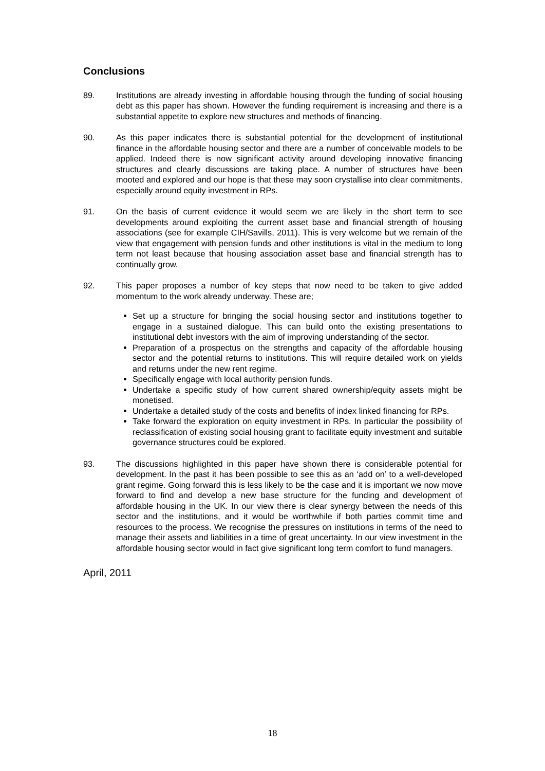Conclusions
89. Institutions are already investing in affordable housing through the funding of social housing debt as this paper has shown. However the funding requirement is increasing and there is a substantial appetite to explore new structures and methods of financing.
90. As this paper indicates there is substantial potential for the development of institutional finance in the affordable housing sector and there are a number of conceivable models to be applied. Indeed there is now significant activity around developing innovative financing structures and clearly discussions are taking place. A number of structures have been mooted and explored and our hope is that these may soon crystallise into clear commitments, especially around equity investment in RPs.
91. On the basis of current evidence it would seem we are likely in the short term to see developments around exploiting the current asset base and financial strength of housing associations (see for example CIH/Savills, 2011). This is very welcome but we remain of the view that engagement with pension funds and other institutions is vital in the medium to long term not least because that housing association asset base and financial strength has to continually grow.
92. This paper proposes a number of key steps that now need to be taken to give added momentum to the work already underway. These are;
Set up a structure for bringing the social housing sector and institutions together to engage in a sustained dialogue. This can build onto the existing presentations to institutional debt investors with the aim of improving understanding of the sector.
Preparation of a prospectus on the strengths and capacity of the affordable housing sector and the potential returns to institutions. This will require detailed work on yields and returns under the new rent regime.
Specifically engage with local authority pension funds.
Undertake a specific study of how current shared ownership/equity assets might be monetised.
Undertake a detailed study of the costs and benefits of index linked financing for RPs.
Take forward the exploration on equity investment in RPs. In particular the possibility of reclassification of existing social housing grant to facilitate equity investment and suitable governance structures could be explored.
93. The discussions highlighted in this paper have shown there is considerable potential for development. In the past it has been possible to see this as an ‘add on’ to a well-developed grant regime. Going forward this is less likely to be the case and it is important we now move forward to find and develop a new base structure for the funding and development of affordable housing in the UK. In our view there is clear synergy between the needs of this sector and the institutions, and it would be worthwhile if both parties commit time and resources to the process. We recognise the pressures on institutions in terms of the need to manage their assets and liabilities in a time of great uncertainty. In our view investment in the affordable housing sector would in fact give significant long term comfort to fund managers.
April, 2011
18